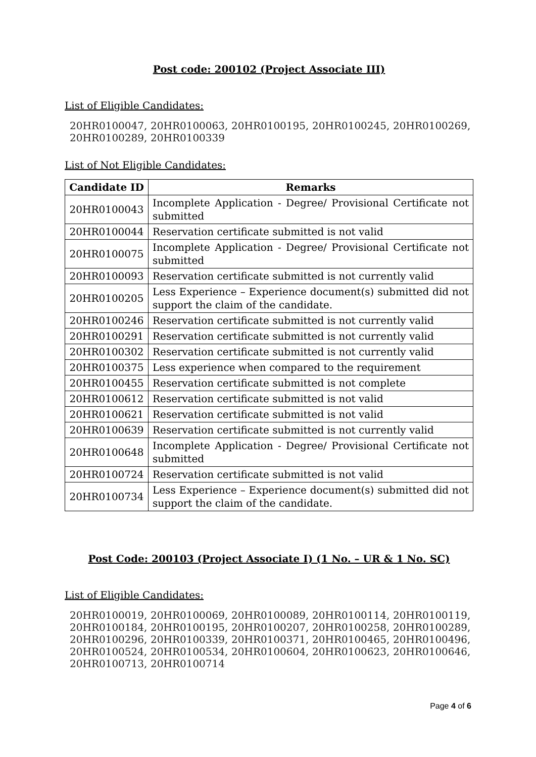Post code: 200102 (Project Associate III)
List of Eligible Candidates:
20HR0100047, 20HR0100063, 20HR0100195, 20HR0100245, 20HR0100269, 20HR0100289, 20HR0100339
List of Not Eligible Candidates:
| Candidate ID | Remarks |
| --- | --- |
| 20HR0100043 | Incomplete Application - Degree/ Provisional Certificate not submitted |
| 20HR0100044 | Reservation certificate submitted is not valid |
| 20HR0100075 | Incomplete Application - Degree/ Provisional Certificate not submitted |
| 20HR0100093 | Reservation certificate submitted is not currently valid |
| 20HR0100205 | Less Experience – Experience document(s) submitted did not support the claim of the candidate. |
| 20HR0100246 | Reservation certificate submitted is not currently valid |
| 20HR0100291 | Reservation certificate submitted is not currently valid |
| 20HR0100302 | Reservation certificate submitted is not currently valid |
| 20HR0100375 | Less experience when compared to the requirement |
| 20HR0100455 | Reservation certificate submitted is not complete |
| 20HR0100612 | Reservation certificate submitted is not valid |
| 20HR0100621 | Reservation certificate submitted is not valid |
| 20HR0100639 | Reservation certificate submitted is not currently valid |
| 20HR0100648 | Incomplete Application - Degree/ Provisional Certificate not submitted |
| 20HR0100724 | Reservation certificate submitted is not valid |
| 20HR0100734 | Less Experience – Experience document(s) submitted did not support the claim of the candidate. |
Post Code: 200103 (Project Associate I) (1 No. – UR & 1 No. SC)
List of Eligible Candidates:
20HR0100019, 20HR0100069, 20HR0100089, 20HR0100114, 20HR0100119, 20HR0100184, 20HR0100195, 20HR0100207, 20HR0100258, 20HR0100289, 20HR0100296, 20HR0100339, 20HR0100371, 20HR0100465, 20HR0100496, 20HR0100524, 20HR0100534, 20HR0100604, 20HR0100623, 20HR0100646, 20HR0100713, 20HR0100714
Page 4 of 6